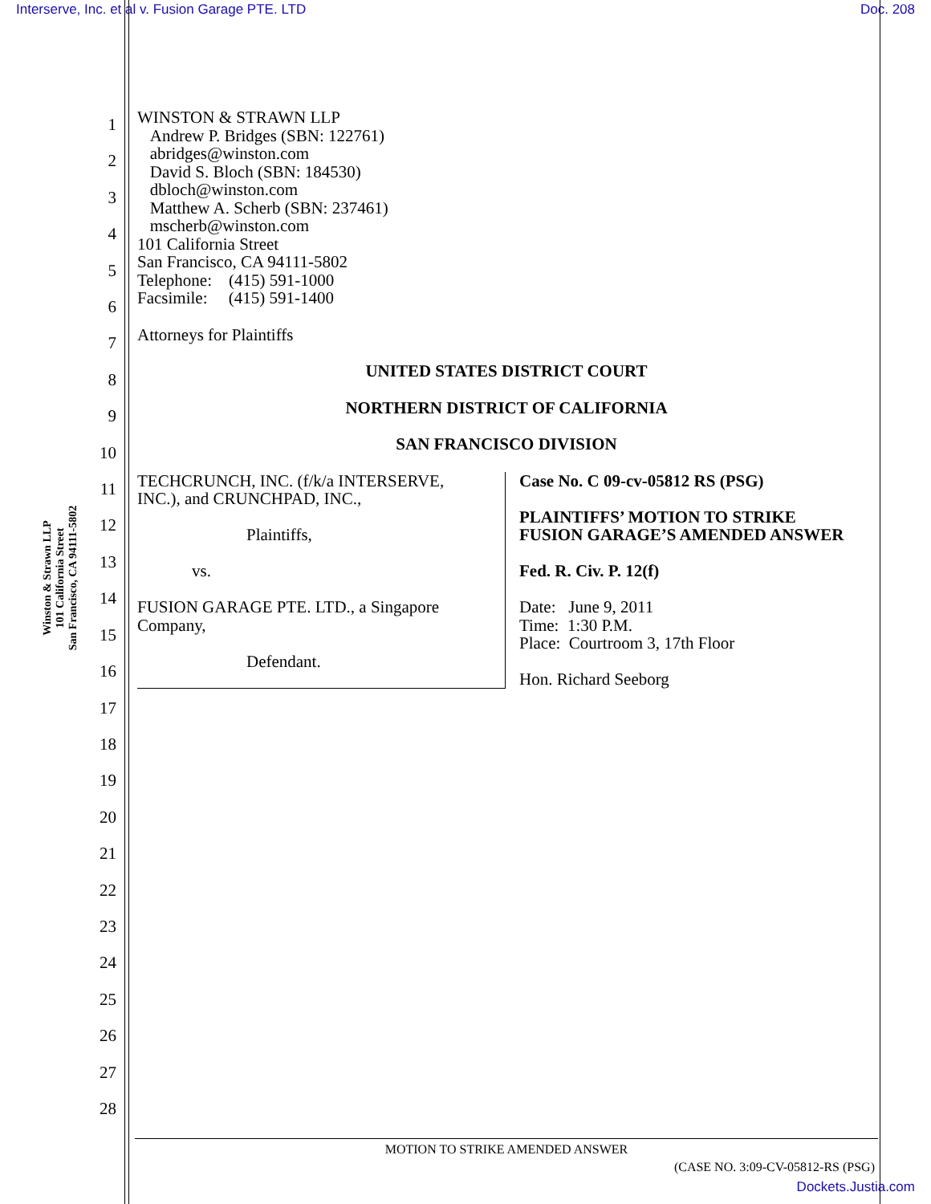Interserve, Inc. et al v. Fusion Garage PTE. LTD Doc. 208
Winston & Strawn LLP
101 California Street
San Francisco, CA 94111-5802
1
2
3
4
5
6
7
8
9
10
11
12
13
14
15
16
17
18
19
20
21
22
23
24
25
26
27
28
WINSTON & STRAWN LLP
Andrew P. Bridges (SBN: 122761)
abridges@winston.com
David S. Bloch (SBN: 184530)
dbloch@winston.com
Matthew A. Scherb (SBN: 237461)
mscherb@winston.com
101 California Street
San Francisco, CA 94111-5802
Telephone: (415) 591-1000
Facsimile: (415) 591-1400
Attorneys for Plaintiffs
UNITED STATES DISTRICT COURT
NORTHERN DISTRICT OF CALIFORNIA
SAN FRANCISCO DIVISION
TECHCRUNCH, INC. (f/k/a INTERSERVE,
INC.), and CRUNCHPAD, INC.,
Plaintiffs,
vs.
FUSION GARAGE PTE. LTD., a Singapore
Company,
Defendant.
Case No. C 09-cv-05812 RS (PSG)
PLAINTIFFS’ MOTION TO STRIKE
FUSION GARAGE’S AMENDED ANSWER
Fed. R. Civ. P. 12(f)
Date: June 9, 2011
Time: 1:30 P.M.
Place: Courtroom 3, 17th Floor
Hon. Richard Seeborg
MOTION TO STRIKE AMENDED ANSWER
(CASE NO. 3:09-CV-05812-RS (PSG)
Dockets.Justia.com